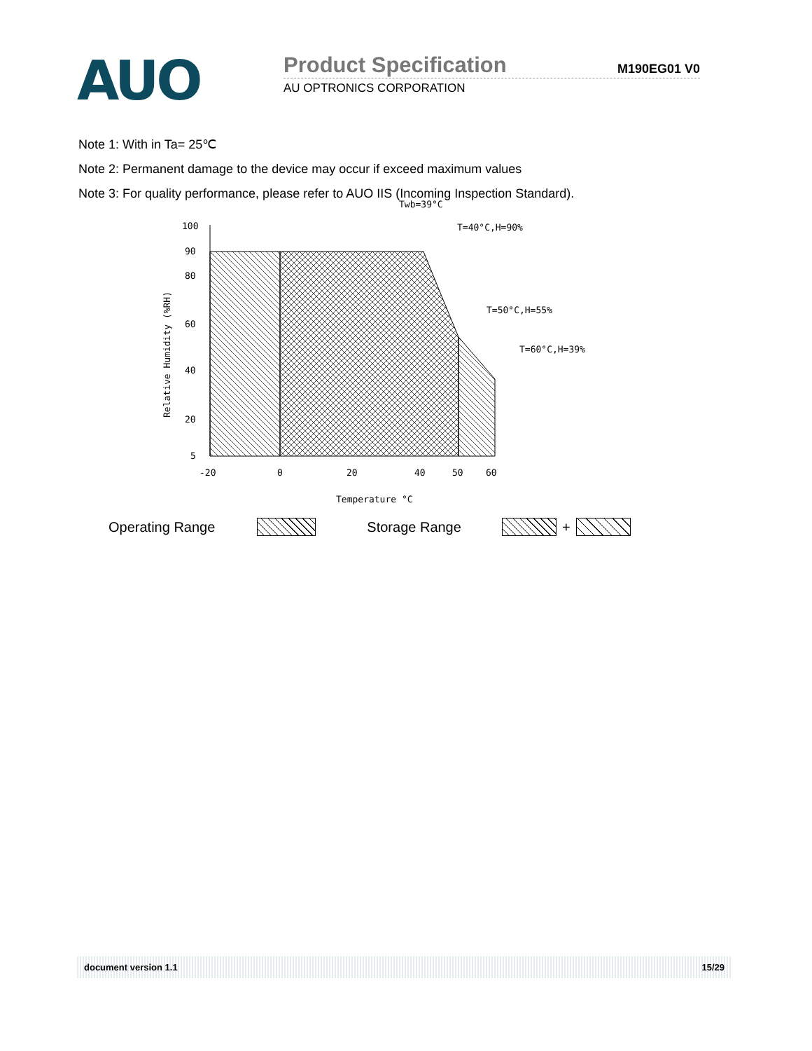AUO
Product Specification M190EG01 V0
AU OPTRONICS CORPORATION
Note 1: With in Ta= 25℃
Note 2: Permanent damage to the device may occur if exceed maximum values
Note 3: For quality performance, please refer to AUO IIS (Incoming Inspection Standard).
Twb=39°C
T=40°C,H=90%
T=50°C,H=55%
T=60°C,H=39%
100
90
80
60
40
20
5
-20
0
20
40
50
60
Temperature °C
Relative Humidity (%RH)
Operating Range Storage Range +
document version 1.1 15/29